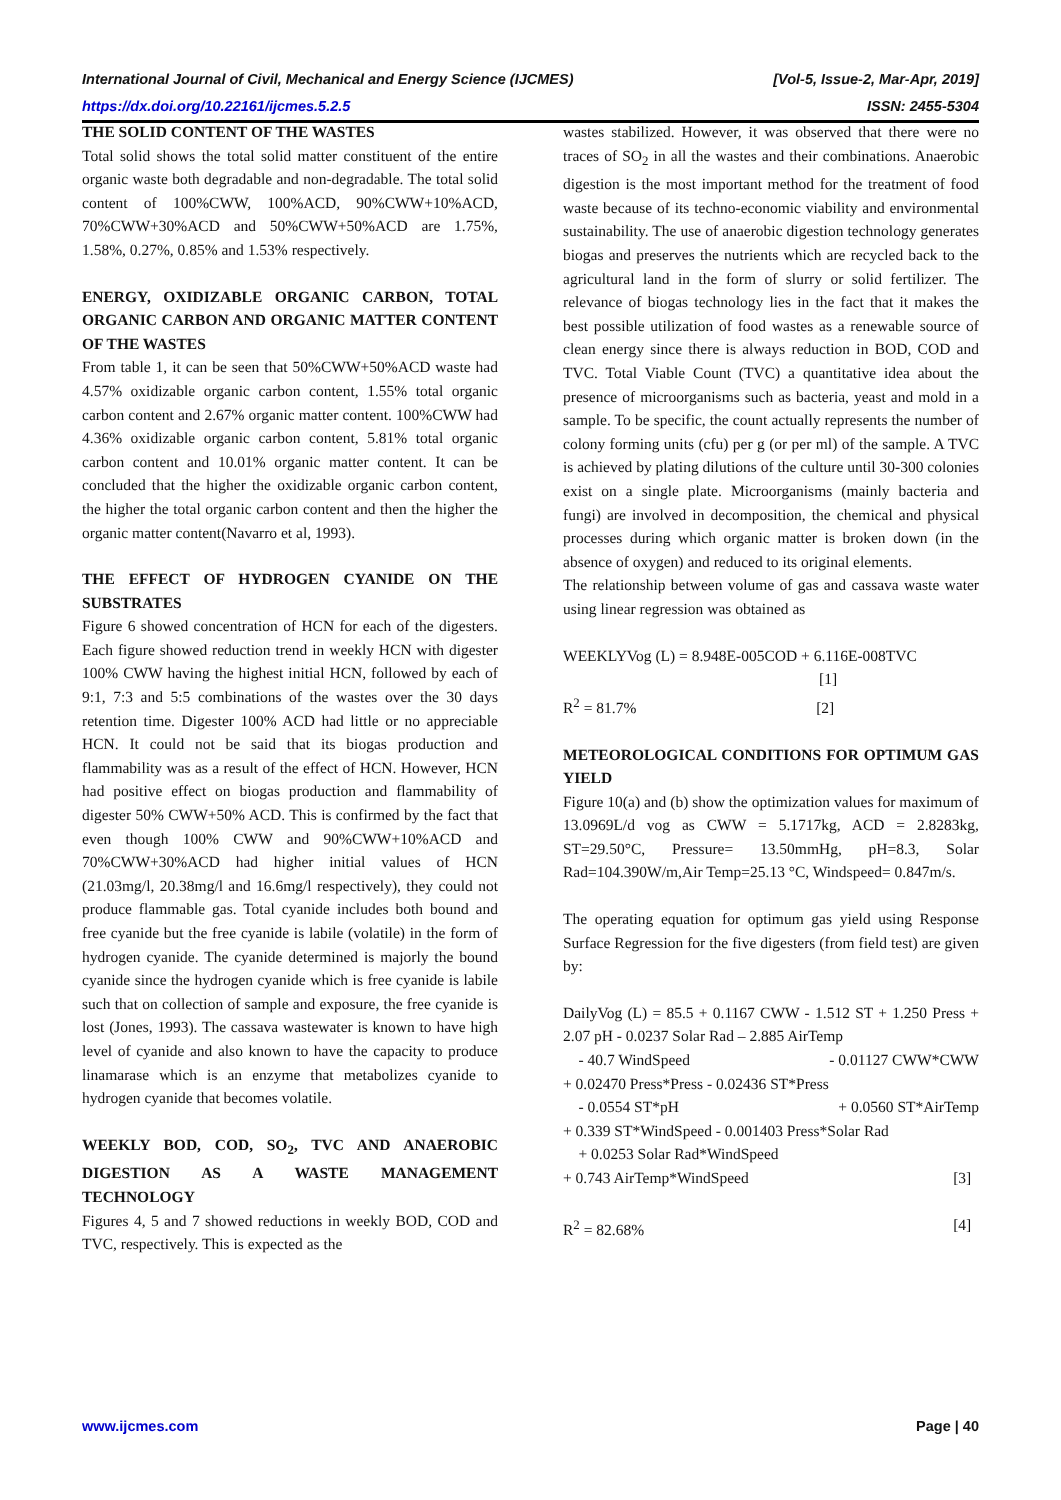International Journal of Civil, Mechanical and Energy Science (IJCMES) [Vol-5, Issue-2, Mar-Apr, 2019]
https://dx.doi.org/10.22161/ijcmes.5.2.5 ISSN: 2455-5304
THE SOLID CONTENT OF THE WASTES
Total solid shows the total solid matter constituent of the entire organic waste both degradable and non-degradable. The total solid content of 100%CWW, 100%ACD, 90%CWW+10%ACD, 70%CWW+30%ACD and 50%CWW+50%ACD are 1.75%, 1.58%, 0.27%, 0.85% and 1.53% respectively.
ENERGY, OXIDIZABLE ORGANIC CARBON, TOTAL ORGANIC CARBON AND ORGANIC MATTER CONTENT OF THE WASTES
From table 1, it can be seen that 50%CWW+50%ACD waste had 4.57% oxidizable organic carbon content, 1.55% total organic carbon content and 2.67% organic matter content. 100%CWW had 4.36% oxidizable organic carbon content, 5.81% total organic carbon content and 10.01% organic matter content. It can be concluded that the higher the oxidizable organic carbon content, the higher the total organic carbon content and then the higher the organic matter content(Navarro et al, 1993).
THE EFFECT OF HYDROGEN CYANIDE ON THE SUBSTRATES
Figure 6 showed concentration of HCN for each of the digesters. Each figure showed reduction trend in weekly HCN with digester 100% CWW having the highest initial HCN, followed by each of 9:1, 7:3 and 5:5 combinations of the wastes over the 30 days retention time. Digester 100% ACD had little or no appreciable HCN. It could not be said that its biogas production and flammability was as a result of the effect of HCN. However, HCN had positive effect on biogas production and flammability of digester 50% CWW+50% ACD. This is confirmed by the fact that even though 100% CWW and 90%CWW+10%ACD and 70%CWW+30%ACD had higher initial values of HCN (21.03mg/l, 20.38mg/l and 16.6mg/l respectively), they could not produce flammable gas. Total cyanide includes both bound and free cyanide but the free cyanide is labile (volatile) in the form of hydrogen cyanide. The cyanide determined is majorly the bound cyanide since the hydrogen cyanide which is free cyanide is labile such that on collection of sample and exposure, the free cyanide is lost (Jones, 1993). The cassava wastewater is known to have high level of cyanide and also known to have the capacity to produce linamarase which is an enzyme that metabolizes cyanide to hydrogen cyanide that becomes volatile.
WEEKLY BOD, COD, SO<sub>2</sub>, TVC AND ANAEROBIC DIGESTION AS A WASTE MANAGEMENT TECHNOLOGY
Figures 4, 5 and 7 showed reductions in weekly BOD, COD and TVC, respectively. This is expected as the
wastes stabilized. However, it was observed that there were no traces of SO<sub>2</sub> in all the wastes and their combinations. Anaerobic digestion is the most important method for the treatment of food waste because of its techno-economic viability and environmental sustainability. The use of anaerobic digestion technology generates biogas and preserves the nutrients which are recycled back to the agricultural land in the form of slurry or solid fertilizer. The relevance of biogas technology lies in the fact that it makes the best possible utilization of food wastes as a renewable source of clean energy since there is always reduction in BOD, COD and TVC. Total Viable Count (TVC) a quantitative idea about the presence of microorganisms such as bacteria, yeast and mold in a sample. To be specific, the count actually represents the number of colony forming units (cfu) per g (or per ml) of the sample. A TVC is achieved by plating dilutions of the culture until 30-300 colonies exist on a single plate. Microorganisms (mainly bacteria and fungi) are involved in decomposition, the chemical and physical processes during which organic matter is broken down (in the absence of oxygen) and reduced to its original elements.
The relationship between volume of gas and cassava waste water using linear regression was obtained as
WEEKLYVog (L) = 8.948E-005COD + 6.116E-008TVC
[1]
R<sup>2</sup> = 81.7% [2]
METEOROLOGICAL CONDITIONS FOR OPTIMUM GAS YIELD
Figure 10(a) and (b) show the optimization values for maximum of 13.0969L/d vog as CWW = 5.1717kg, ACD = 2.8283kg, ST=29.50°C, Pressure= 13.50mmHg, pH=8.3, Solar Rad=104.390W/m,Air Temp=25.13 °C, Windspeed= 0.847m/s.
The operating equation for optimum gas yield using Response Surface Regression for the five digesters (from field test) are given by:
DailyVog (L) = 85.5 + 0.1167 CWW - 1.512 ST + 1.250 Press + 2.07 pH - 0.0237 Solar Rad – 2.885 AirTemp
- 40.7 WindSpeed - 0.01127 CWW*CWW
+ 0.02470 Press*Press - 0.02436 ST*Press
- 0.0554 ST*pH + 0.0560 ST*AirTemp
+ 0.339 ST*WindSpeed - 0.001403 Press*Solar Rad
+ 0.0253 Solar Rad*WindSpeed
+ 0.743 AirTemp*WindSpeed [3]
R<sup>2</sup> = 82.68% [4]
www.ijcmes.com Page | 40